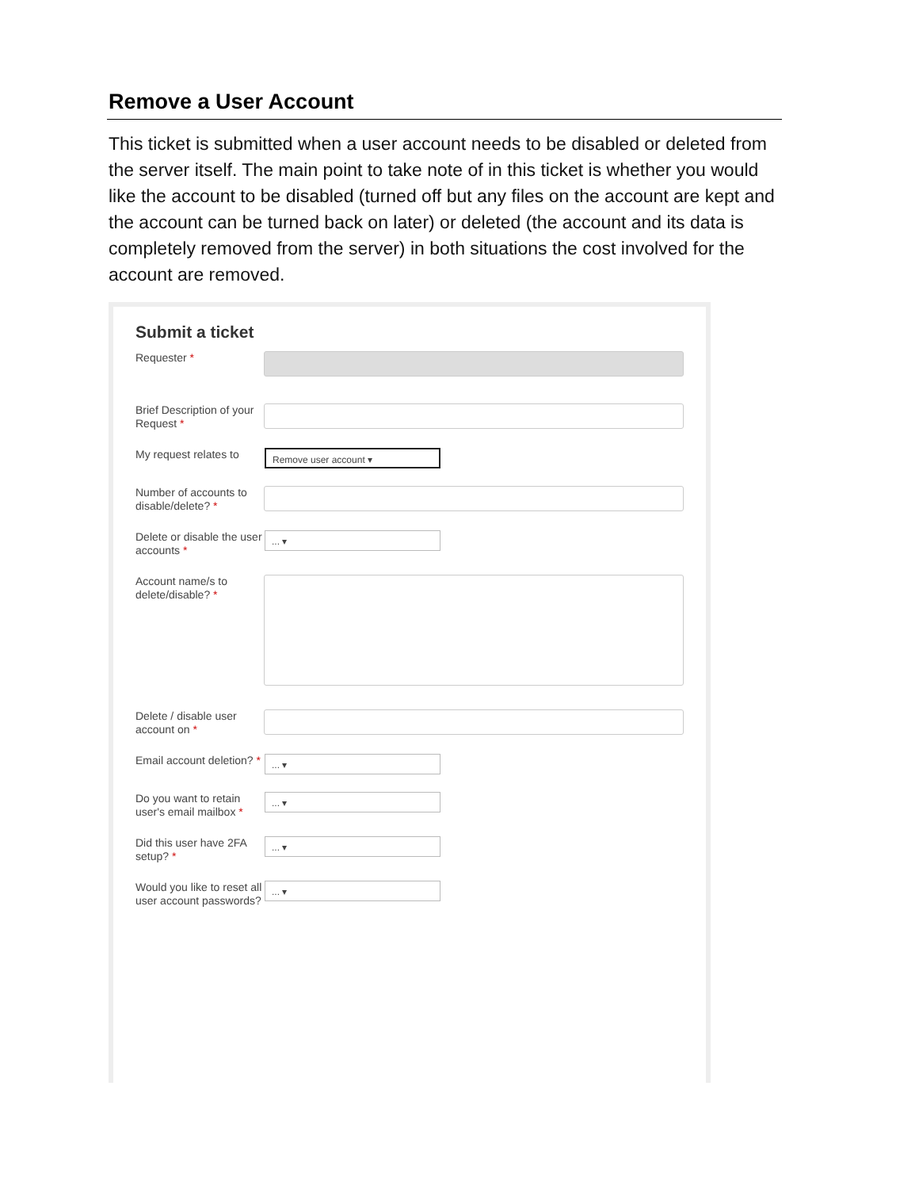Remove a User Account
This ticket is submitted when a user account needs to be disabled or deleted from the server itself. The main point to take note of in this ticket is whether you would like the account to be disabled (turned off but any files on the account are kept and the account can be turned back on later) or deleted (the account and its data is completely removed from the server) in both situations the cost involved for the account are removed.
Submit a ticket
Requester *
Brief Description of your Request *
My request relates to
Remove user account ▾
Number of accounts to disable/delete? *
Delete or disable the user accounts *
... ▾
Account name/s to delete/disable? *
Delete / disable user account on *
Email account deletion? *
... ▾
Do you want to retain user's email mailbox *
... ▾
Did this user have 2FA setup? *
... ▾
Would you like to reset all user account passwords?
... ▾